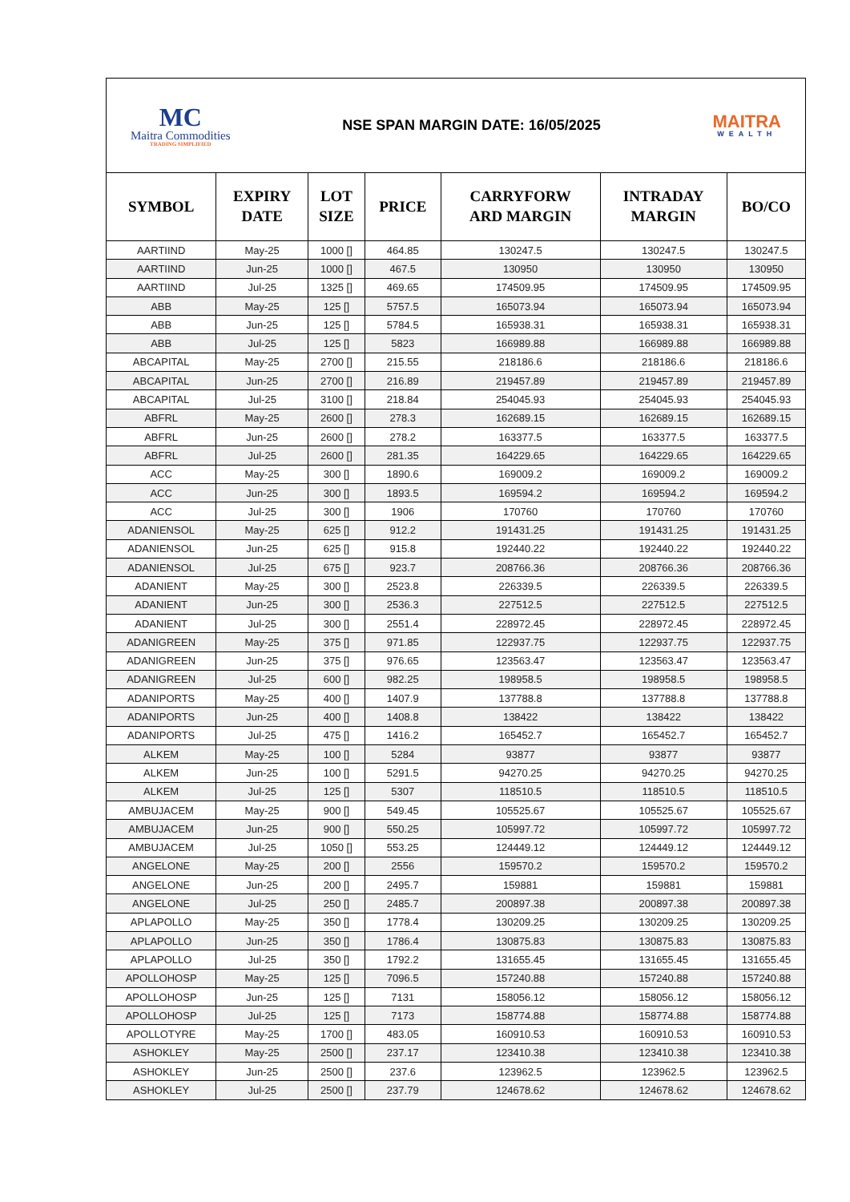MC
Maitra Commodities
TRADING SIMPLIFIED
NSE SPAN MARGIN DATE: 16/05/2025
MAITRA
WEALTH
| SYMBOL | EXPIRY DATE | LOT SIZE | PRICE | CARRYFORW ARD MARGIN | INTRADAY MARGIN | BO/CO |
| --- | --- | --- | --- | --- | --- | --- |
| AARTIIND | May-25 | 1000 [] | 464.85 | 130247.5 | 130247.5 | 130247.5 |
| AARTIIND | Jun-25 | 1000 [] | 467.5 | 130950 | 130950 | 130950 |
| AARTIIND | Jul-25 | 1325 [] | 469.65 | 174509.95 | 174509.95 | 174509.95 |
| ABB | May-25 | 125 [] | 5757.5 | 165073.94 | 165073.94 | 165073.94 |
| ABB | Jun-25 | 125 [] | 5784.5 | 165938.31 | 165938.31 | 165938.31 |
| ABB | Jul-25 | 125 [] | 5823 | 166989.88 | 166989.88 | 166989.88 |
| ABCAPITAL | May-25 | 2700 [] | 215.55 | 218186.6 | 218186.6 | 218186.6 |
| ABCAPITAL | Jun-25 | 2700 [] | 216.89 | 219457.89 | 219457.89 | 219457.89 |
| ABCAPITAL | Jul-25 | 3100 [] | 218.84 | 254045.93 | 254045.93 | 254045.93 |
| ABFRL | May-25 | 2600 [] | 278.3 | 162689.15 | 162689.15 | 162689.15 |
| ABFRL | Jun-25 | 2600 [] | 278.2 | 163377.5 | 163377.5 | 163377.5 |
| ABFRL | Jul-25 | 2600 [] | 281.35 | 164229.65 | 164229.65 | 164229.65 |
| ACC | May-25 | 300 [] | 1890.6 | 169009.2 | 169009.2 | 169009.2 |
| ACC | Jun-25 | 300 [] | 1893.5 | 169594.2 | 169594.2 | 169594.2 |
| ACC | Jul-25 | 300 [] | 1906 | 170760 | 170760 | 170760 |
| ADANIENSOL | May-25 | 625 [] | 912.2 | 191431.25 | 191431.25 | 191431.25 |
| ADANIENSOL | Jun-25 | 625 [] | 915.8 | 192440.22 | 192440.22 | 192440.22 |
| ADANIENSOL | Jul-25 | 675 [] | 923.7 | 208766.36 | 208766.36 | 208766.36 |
| ADANIENT | May-25 | 300 [] | 2523.8 | 226339.5 | 226339.5 | 226339.5 |
| ADANIENT | Jun-25 | 300 [] | 2536.3 | 227512.5 | 227512.5 | 227512.5 |
| ADANIENT | Jul-25 | 300 [] | 2551.4 | 228972.45 | 228972.45 | 228972.45 |
| ADANIGREEN | May-25 | 375 [] | 971.85 | 122937.75 | 122937.75 | 122937.75 |
| ADANIGREEN | Jun-25 | 375 [] | 976.65 | 123563.47 | 123563.47 | 123563.47 |
| ADANIGREEN | Jul-25 | 600 [] | 982.25 | 198958.5 | 198958.5 | 198958.5 |
| ADANIPORTS | May-25 | 400 [] | 1407.9 | 137788.8 | 137788.8 | 137788.8 |
| ADANIPORTS | Jun-25 | 400 [] | 1408.8 | 138422 | 138422 | 138422 |
| ADANIPORTS | Jul-25 | 475 [] | 1416.2 | 165452.7 | 165452.7 | 165452.7 |
| ALKEM | May-25 | 100 [] | 5284 | 93877 | 93877 | 93877 |
| ALKEM | Jun-25 | 100 [] | 5291.5 | 94270.25 | 94270.25 | 94270.25 |
| ALKEM | Jul-25 | 125 [] | 5307 | 118510.5 | 118510.5 | 118510.5 |
| AMBUJACEM | May-25 | 900 [] | 549.45 | 105525.67 | 105525.67 | 105525.67 |
| AMBUJACEM | Jun-25 | 900 [] | 550.25 | 105997.72 | 105997.72 | 105997.72 |
| AMBUJACEM | Jul-25 | 1050 [] | 553.25 | 124449.12 | 124449.12 | 124449.12 |
| ANGELONE | May-25 | 200 [] | 2556 | 159570.2 | 159570.2 | 159570.2 |
| ANGELONE | Jun-25 | 200 [] | 2495.7 | 159881 | 159881 | 159881 |
| ANGELONE | Jul-25 | 250 [] | 2485.7 | 200897.38 | 200897.38 | 200897.38 |
| APLAPOLLO | May-25 | 350 [] | 1778.4 | 130209.25 | 130209.25 | 130209.25 |
| APLAPOLLO | Jun-25 | 350 [] | 1786.4 | 130875.83 | 130875.83 | 130875.83 |
| APLAPOLLO | Jul-25 | 350 [] | 1792.2 | 131655.45 | 131655.45 | 131655.45 |
| APOLLOHOSP | May-25 | 125 [] | 7096.5 | 157240.88 | 157240.88 | 157240.88 |
| APOLLOHOSP | Jun-25 | 125 [] | 7131 | 158056.12 | 158056.12 | 158056.12 |
| APOLLOHOSP | Jul-25 | 125 [] | 7173 | 158774.88 | 158774.88 | 158774.88 |
| APOLLOTYRE | May-25 | 1700 [] | 483.05 | 160910.53 | 160910.53 | 160910.53 |
| ASHOKLEY | May-25 | 2500 [] | 237.17 | 123410.38 | 123410.38 | 123410.38 |
| ASHOKLEY | Jun-25 | 2500 [] | 237.6 | 123962.5 | 123962.5 | 123962.5 |
| ASHOKLEY | Jul-25 | 2500 [] | 237.79 | 124678.62 | 124678.62 | 124678.62 |